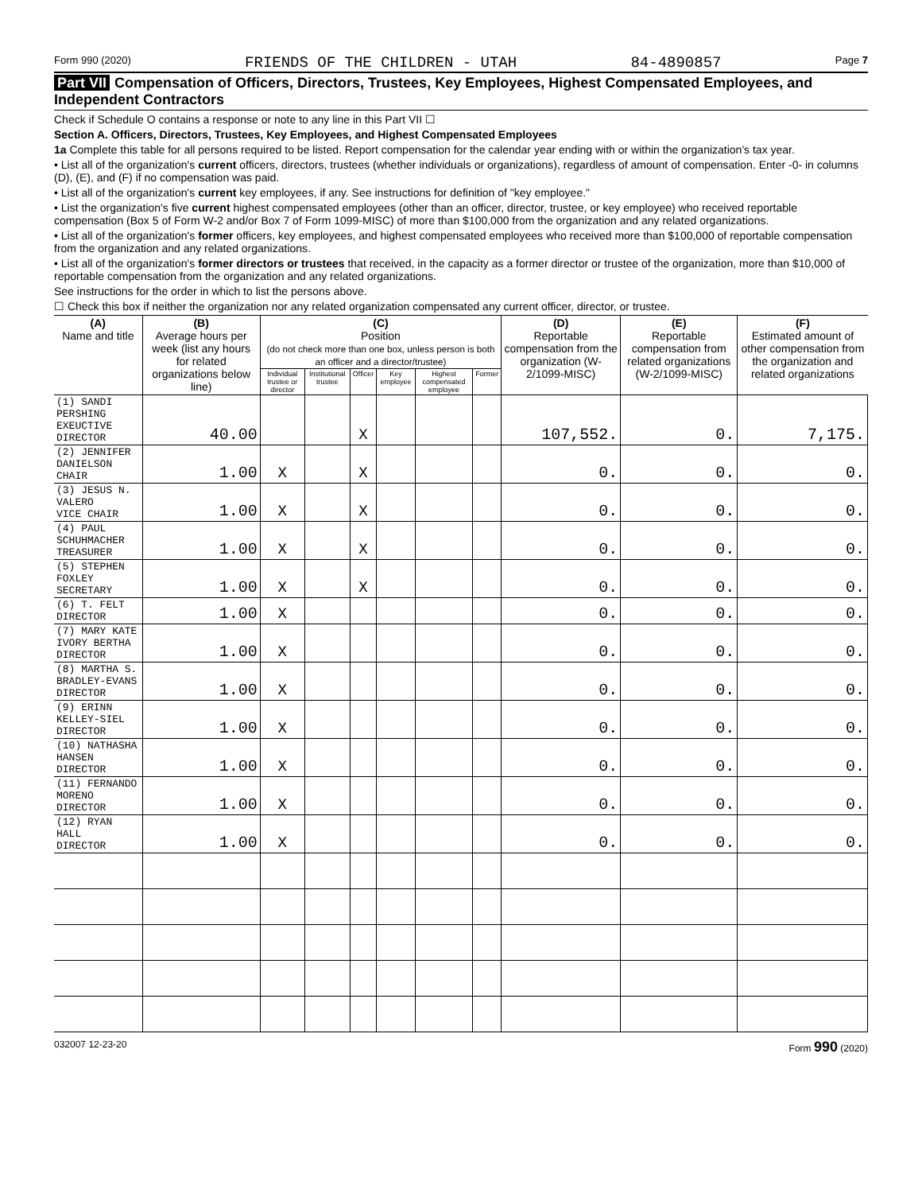Form 990 (2020) FRIENDS OF THE CHILDREN - UTAH 84-4890857 Page 7
Part VII Compensation of Officers, Directors, Trustees, Key Employees, Highest Compensated Employees, and Independent Contractors
Check if Schedule O contains a response or note to any line in this Part VII ☐
Section A. Officers, Directors, Trustees, Key Employees, and Highest Compensated Employees
1a Complete this table for all persons required to be listed. Report compensation for the calendar year ending with or within the organization's tax year.
• List all of the organization's current officers, directors, trustees (whether individuals or organizations), regardless of amount of compensation. Enter -0- in columns (D), (E), and (F) if no compensation was paid.
• List all of the organization's current key employees, if any. See instructions for definition of "key employee."
• List the organization's five current highest compensated employees (other than an officer, director, trustee, or key employee) who received reportable compensation (Box 5 of Form W-2 and/or Box 7 of Form 1099-MISC) of more than $100,000 from the organization and any related organizations.
• List all of the organization's former officers, key employees, and highest compensated employees who received more than $100,000 of reportable compensation from the organization and any related organizations.
• List all of the organization's former directors or trustees that received, in the capacity as a former director or trustee of the organization, more than $10,000 of reportable compensation from the organization and any related organizations.
See instructions for the order in which to list the persons above.
☐ Check this box if neither the organization nor any related organization compensated any current officer, director, or trustee.
| (A) Name and title | (B) Average hours per week (list any hours for related organizations below line) | (C) Position (do not check more than one box, unless person is both an officer and a director/trustee) | | | | | | (D) Reportable compensation from the organization (W-2/1099-MISC) | (E) Reportable compensation from related organizations (W-2/1099-MISC) | (F) Estimated amount of other compensation from the organization and related organizations |
| --- | --- | --- | --- | --- | --- | --- | --- | --- | --- | --- |
| | | Individual trustee or director | Institutional trustee | Officer | Key employee | Highest compensated employee | Former | | | |
| (1) SANDI PERSHING EXEUCTIVE DIRECTOR | 40.00 | | | X | | | | 107,552. | 0. | 7,175. |
| (2) JENNIFER DANIELSON CHAIR | 1.00 | X | | X | | | | 0. | 0. | 0. |
| (3) JESUS N. VALERO VICE CHAIR | 1.00 | X | | X | | | | 0. | 0. | 0. |
| (4) PAUL SCHUHMACHER TREASURER | 1.00 | X | | X | | | | 0. | 0. | 0. |
| (5) STEPHEN FOXLEY SECRETARY | 1.00 | X | | X | | | | 0. | 0. | 0. |
| (6) T. FELT DIRECTOR | 1.00 | X | | | | | | 0. | 0. | 0. |
| (7) MARY KATE IVORY BERTHA DIRECTOR | 1.00 | X | | | | | | 0. | 0. | 0. |
| (8) MARTHA S. BRADLEY-EVANS DIRECTOR | 1.00 | X | | | | | | 0. | 0. | 0. |
| (9) ERINN KELLEY-SIEL DIRECTOR | 1.00 | X | | | | | | 0. | 0. | 0. |
| (10) NATHASHA HANSEN DIRECTOR | 1.00 | X | | | | | | 0. | 0. | 0. |
| (11) FERNANDO MORENO DIRECTOR | 1.00 | X | | | | | | 0. | 0. | 0. |
| (12) RYAN HALL DIRECTOR | 1.00 | X | | | | | | 0. | 0. | 0. |
032007 12-23-20 Form 990 (2020)